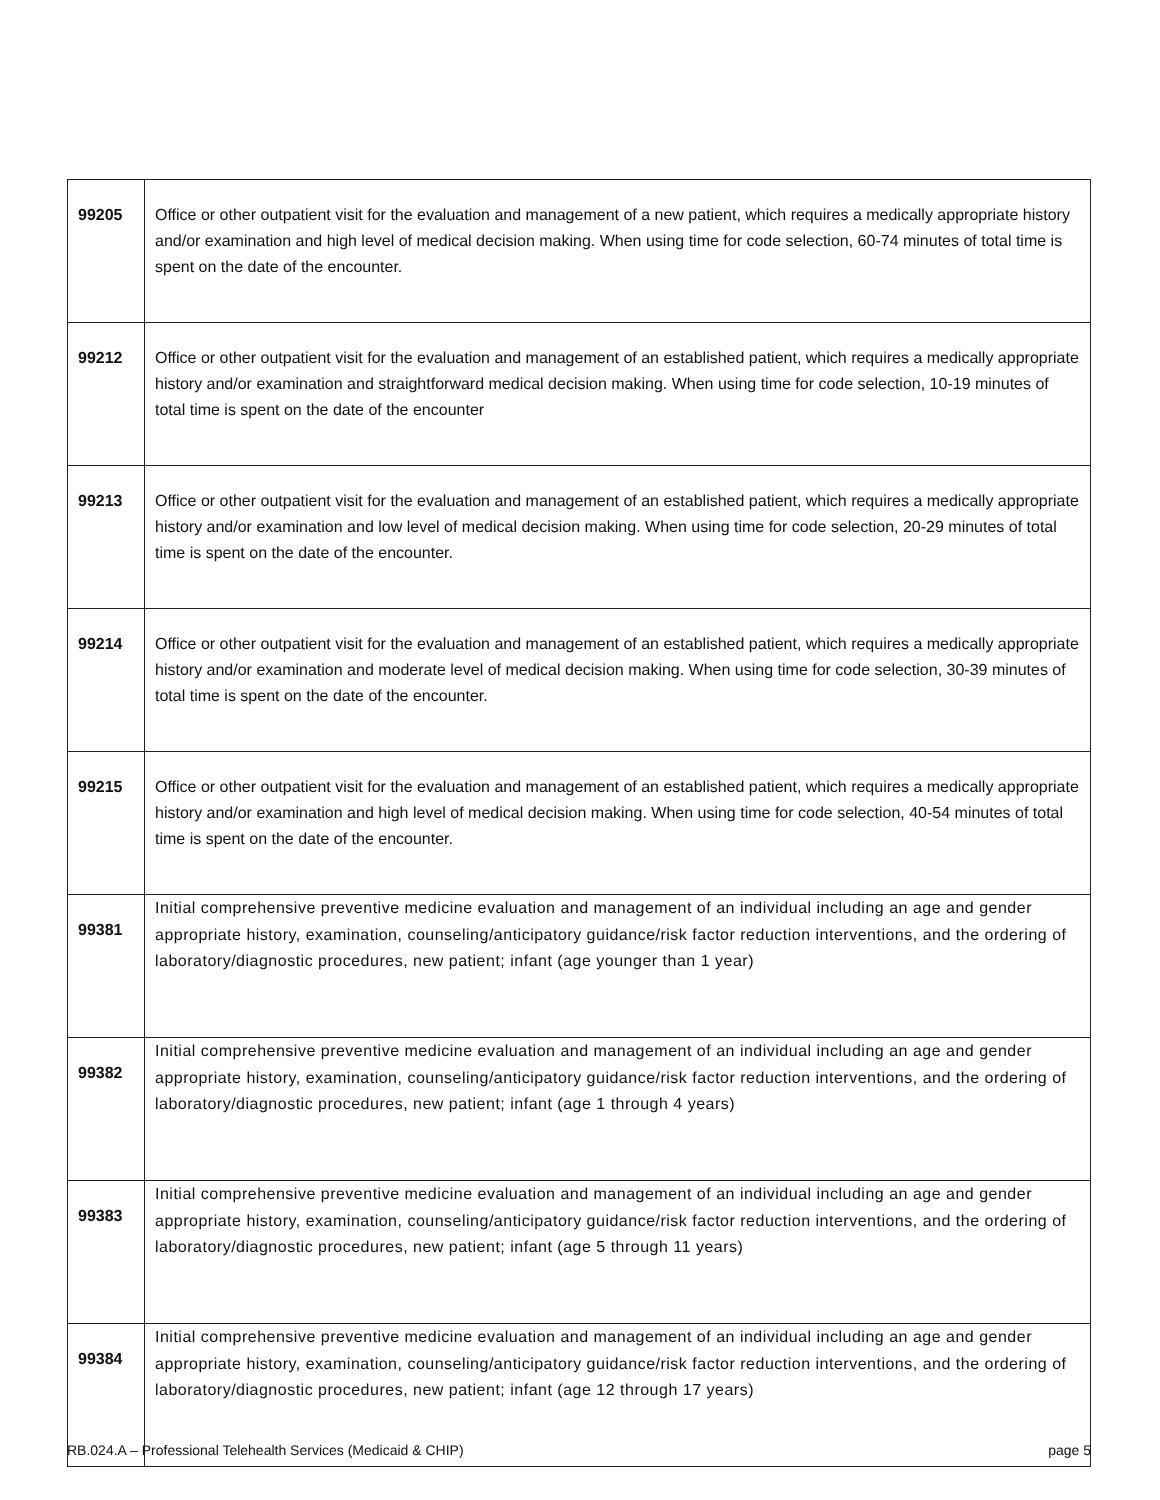| 99205 | Office or other outpatient visit for the evaluation and management of a new patient, which requires a medically appropriate history and/or examination and high level of medical decision making. When using time for code selection, 60-74 minutes of total time is spent on the date of the encounter. |
| 99212 | Office or other outpatient visit for the evaluation and management of an established patient, which requires a medically appropriate history and/or examination and straightforward medical decision making. When using time for code selection, 10-19 minutes of total time is spent on the date of the encounter |
| 99213 | Office or other outpatient visit for the evaluation and management of an established patient, which requires a medically appropriate history and/or examination and low level of medical decision making. When using time for code selection, 20-29 minutes of total time is spent on the date of the encounter. |
| 99214 | Office or other outpatient visit for the evaluation and management of an established patient, which requires a medically appropriate history and/or examination and moderate level of medical decision making. When using time for code selection, 30-39 minutes of total time is spent on the date of the encounter. |
| 99215 | Office or other outpatient visit for the evaluation and management of an established patient, which requires a medically appropriate history and/or examination and high level of medical decision making. When using time for code selection, 40-54 minutes of total time is spent on the date of the encounter. |
| 99381 | Initial comprehensive preventive medicine evaluation and management of an individual including an age and gender appropriate history, examination, counseling/anticipatory guidance/risk factor reduction interventions, and the ordering of laboratory/diagnostic procedures, new patient; infant (age younger than 1 year) |
| 99382 | Initial comprehensive preventive medicine evaluation and management of an individual including an age and gender appropriate history, examination, counseling/anticipatory guidance/risk factor reduction interventions, and the ordering of laboratory/diagnostic procedures, new patient; infant (age 1 through 4 years) |
| 99383 | Initial comprehensive preventive medicine evaluation and management of an individual including an age and gender appropriate history, examination, counseling/anticipatory guidance/risk factor reduction interventions, and the ordering of laboratory/diagnostic procedures, new patient; infant (age 5 through 11 years) |
| 99384 | Initial comprehensive preventive medicine evaluation and management of an individual including an age and gender appropriate history, examination, counseling/anticipatory guidance/risk factor reduction interventions, and the ordering of laboratory/diagnostic procedures, new patient; infant (age 12 through 17 years) |
RB.024.A – Professional Telehealth Services (Medicaid & CHIP) page 5